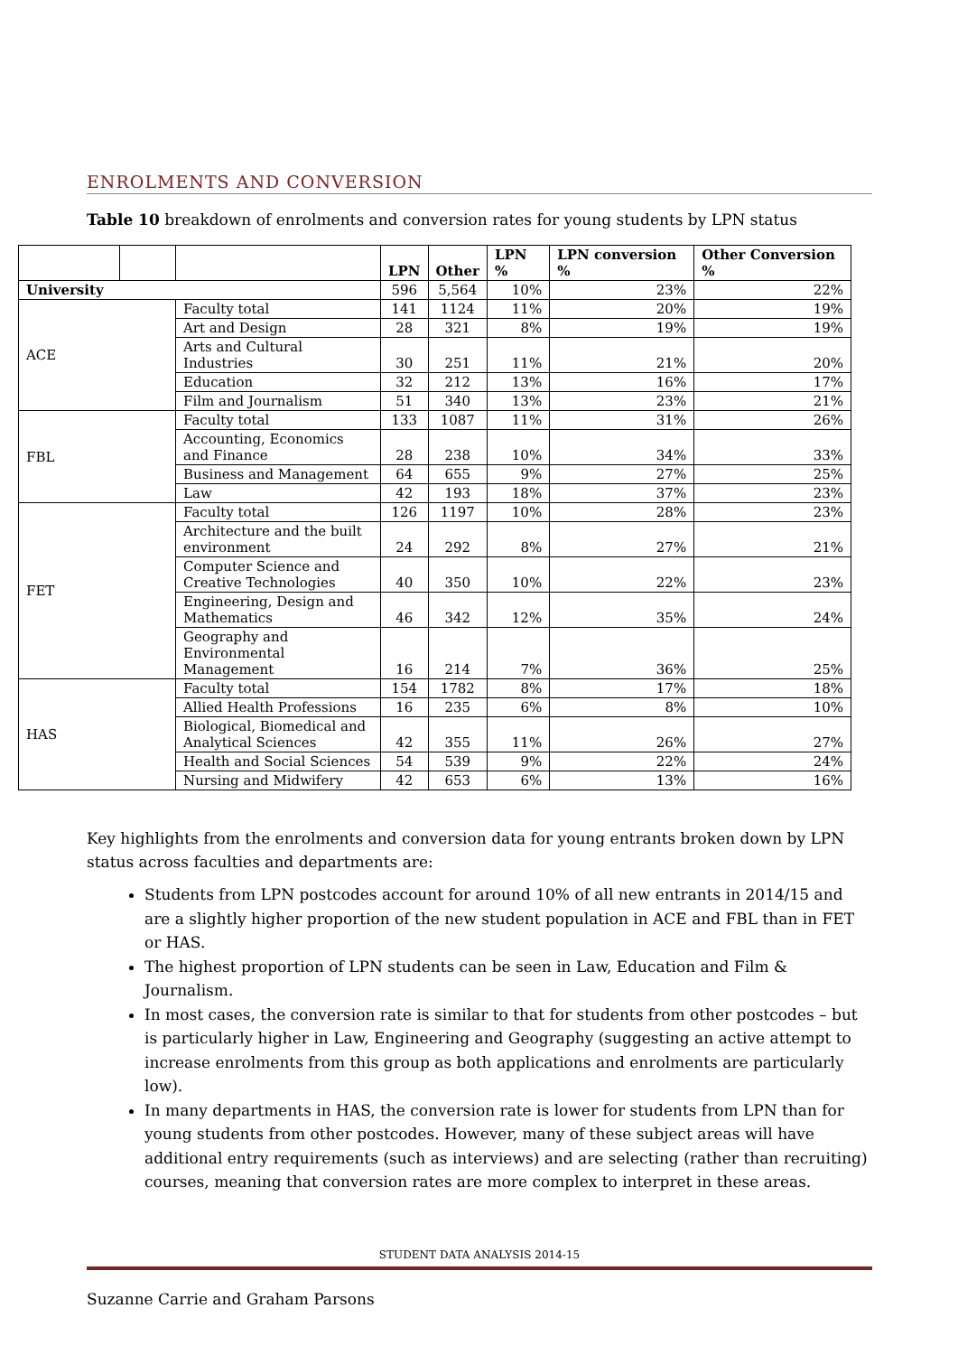ENROLMENTS AND CONVERSION
Table 10 breakdown of enrolments and conversion rates for young students by LPN status
| | | | LPN | Other | LPN % | LPN conversion % | Other Conversion % |
| --- | --- | --- | --- | --- | --- | --- | --- |
| University | | | 596 | 5,564 | 10% | 23% | 22% |
| ACE | | Faculty total | 141 | 1124 | 11% | 20% | 19% |
| | | Art and Design | 28 | 321 | 8% | 19% | 19% |
| | | Arts and Cultural Industries | 30 | 251 | 11% | 21% | 20% |
| | | Education | 32 | 212 | 13% | 16% | 17% |
| | | Film and Journalism | 51 | 340 | 13% | 23% | 21% |
| FBL | | Faculty total | 133 | 1087 | 11% | 31% | 26% |
| | | Accounting, Economics and Finance | 28 | 238 | 10% | 34% | 33% |
| | | Business and Management | 64 | 655 | 9% | 27% | 25% |
| | | Law | 42 | 193 | 18% | 37% | 23% |
| FET | | Faculty total | 126 | 1197 | 10% | 28% | 23% |
| | | Architecture and the built environment | 24 | 292 | 8% | 27% | 21% |
| | | Computer Science and Creative Technologies | 40 | 350 | 10% | 22% | 23% |
| | | Engineering, Design and Mathematics | 46 | 342 | 12% | 35% | 24% |
| | | Geography and Environmental Management | 16 | 214 | 7% | 36% | 25% |
| HAS | | Faculty total | 154 | 1782 | 8% | 17% | 18% |
| | | Allied Health Professions | 16 | 235 | 6% | 8% | 10% |
| | | Biological, Biomedical and Analytical Sciences | 42 | 355 | 11% | 26% | 27% |
| | | Health and Social Sciences | 54 | 539 | 9% | 22% | 24% |
| | | Nursing and Midwifery | 42 | 653 | 6% | 13% | 16% |
Key highlights from the enrolments and conversion data for young entrants broken down by LPN status across faculties and departments are:
Students from LPN postcodes account for around 10% of all new entrants in 2014/15 and are a slightly higher proportion of the new student population in ACE and FBL than in FET or HAS.
The highest proportion of LPN students can be seen in Law, Education and Film & Journalism.
In most cases, the conversion rate is similar to that for students from other postcodes – but is particularly higher in Law, Engineering and Geography (suggesting an active attempt to increase enrolments from this group as both applications and enrolments are particularly low).
In many departments in HAS, the conversion rate is lower for students from LPN than for young students from other postcodes. However, many of these subject areas will have additional entry requirements (such as interviews) and are selecting (rather than recruiting) courses, meaning that conversion rates are more complex to interpret in these areas.
STUDENT DATA ANALYSIS 2014-15
Suzanne Carrie and Graham Parsons